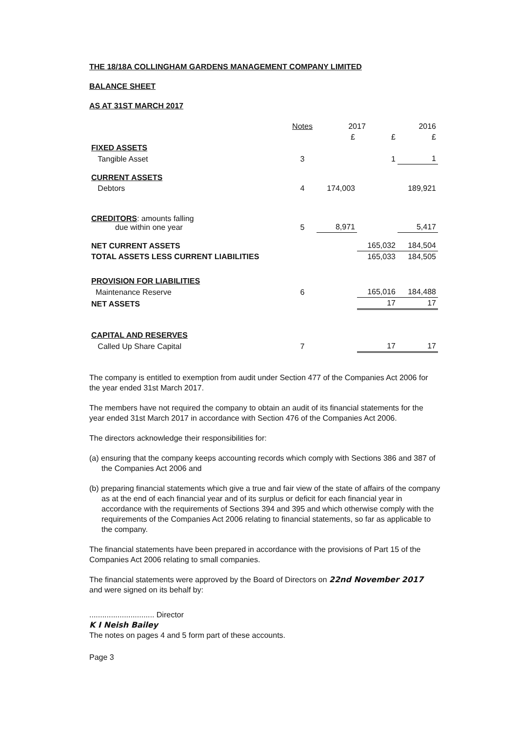THE 18/18A COLLINGHAM GARDENS MANAGEMENT COMPANY LIMITED
BALANCE SHEET
AS AT 31ST MARCH 2017
| | Notes | 2017 | | 2016 |
| | | £ | £ | £ |
| FIXED ASSETS | | | | |
| Tangible Asset | 3 | | 1 | 1 |
| CURRENT ASSETS | | | | |
| Debtors | 4 | 174,003 | | 189,921 |
| CREDITORS : amounts falling due within one year | 5 | 8,971 | | 5,417 |
| NET CURRENT ASSETS | | | 165,032 | 184,504 |
| TOTAL ASSETS LESS CURRENT LIABILITIES | | | 165,033 | 184,505 |
| PROVISION FOR LIABILITIES | | | | |
| Maintenance Reserve | 6 | | 165,016 | 184,488 |
| NET ASSETS | | | 17 | 17 |
| CAPITAL AND RESERVES | | | | |
| Called Up Share Capital | 7 | | 17 | 17 |
The company is entitled to exemption from audit under Section 477 of the Companies Act 2006 for the year ended 31st March 2017.
The members have not required the company to obtain an audit of its financial statements for the year ended 31st March 2017 in accordance with Section 476 of the Companies Act 2006.
The directors acknowledge their responsibilities for:
(a) ensuring that the company keeps accounting records which comply with Sections 386 and 387 of the Companies Act 2006 and
(b) preparing financial statements which give a true and fair view of the state of affairs of the company as at the end of each financial year and of its surplus or deficit for each financial year in accordance with the requirements of Sections 394 and 395 and which otherwise comply with the requirements of the Companies Act 2006 relating to financial statements, so far as applicable to the company.
The financial statements have been prepared in accordance with the provisions of Part 15 of the Companies Act 2006 relating to small companies.
The financial statements were approved by the Board of Directors on 22nd November 2017
and were signed on its behalf by:
.............................. Director
K I Neish Bailey
The notes on pages 4 and 5 form part of these accounts.
Page 3